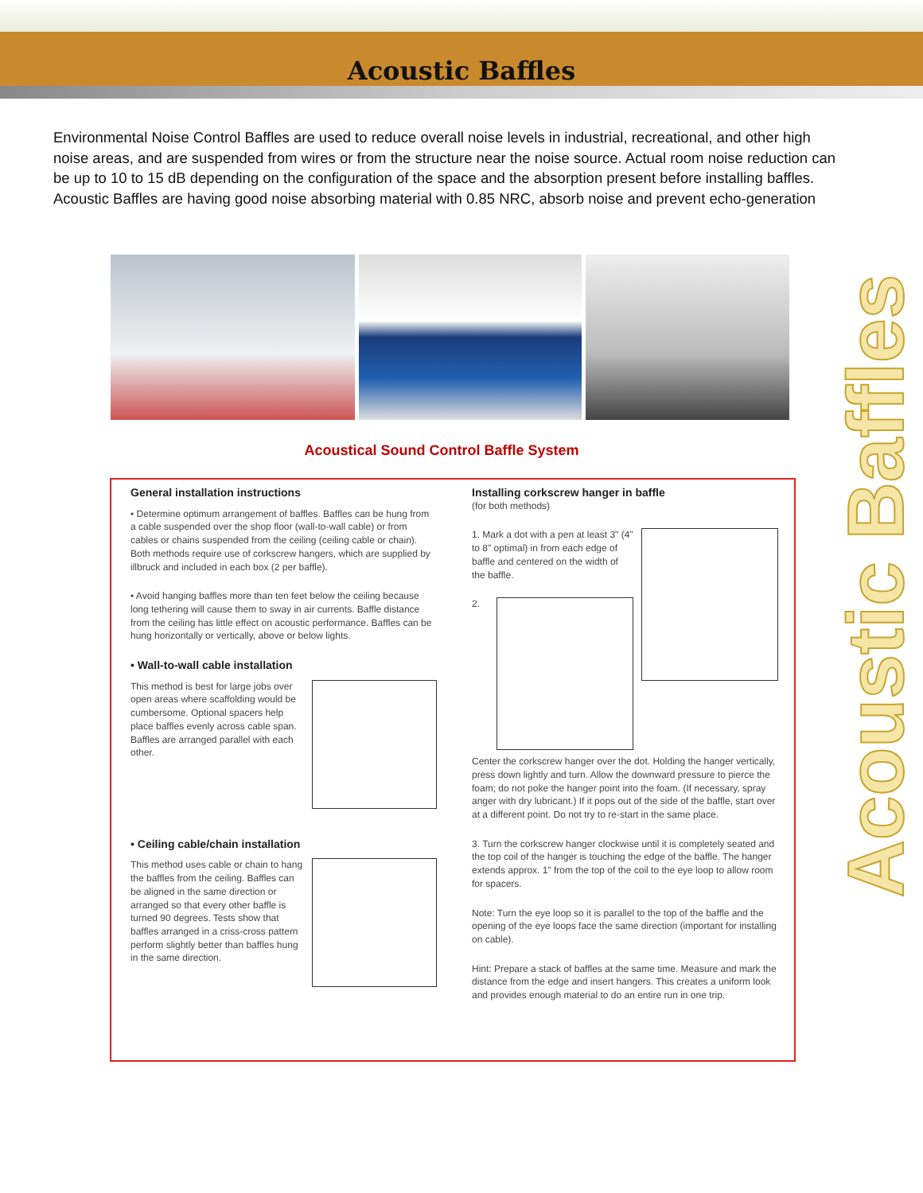Acoustic Baffles
Environmental Noise Control Baffles are used to reduce overall noise levels in industrial, recreational, and other high noise areas, and are suspended from wires or from the structure near the noise source. Actual room noise reduction can be up to 10 to 15 dB depending on the configuration of the space and the absorption present before installing baffles. Acoustic Baffles are having good noise absorbing material with 0.85 NRC, absorb noise and prevent echo-generation
Acoustical Sound Control Baffle System
General installation instructions
• Determine optimum arrangement of baffles. Baffles can be hung from a cable suspended over the shop floor (wall-to-wall cable) or from cables or chains suspended from the ceiling (ceiling cable or chain). Both methods require use of corkscrew hangers, which are supplied by illbruck and included in each box (2 per baffle).
• Avoid hanging baffles more than ten feet below the ceiling because long tethering will cause them to sway in air currents. Baffle distance from the ceiling has little effect on acoustic performance. Baffles can be hung horizontally or vertically, above or below lights.
• Wall-to-wall cable installation
This method is best for large jobs over open areas where scaffolding would be cumbersome. Optional spacers help place baffles evenly across cable span. Baffles are arranged parallel with each other.
• Ceiling cable/chain installation
This method uses cable or chain to hang the baffles from the ceiling. Baffles can be aligned in the same direction or arranged so that every other baffle is turned 90 degrees. Tests show that baffles arranged in a criss-cross pattern perform slightly better than baffles hung in the same direction.
Installing corkscrew hanger in baffle
(for both methods)
1. Mark a dot with a pen at least 3" (4" to 8" optimal) in from each edge of baffle and centered on the width of the baffle.
2. Center the corkscrew hanger over the dot. Holding the hanger vertically, press down lightly and turn. Allow the downward pressure to pierce the foam; do not poke the hanger point into the foam. (If necessary, spray anger with dry lubricant.) If it pops out of the side of the baffle, start over at a different point. Do not try to re-start in the same place.
3. Turn the corkscrew hanger clockwise until it is completely seated and the top coil of the hanger is touching the edge of the baffle. The hanger extends approx. 1" from the top of the coil to the eye loop to allow room for spacers.
Note: Turn the eye loop so it is parallel to the top of the baffle and the opening of the eye loops face the same direction (important for installing on cable).
Hint: Prepare a stack of baffles at the same time. Measure and mark the distance from the edge and insert hangers. This creates a uniform look and provides enough material to do an entire run in one trip.
Acoustic Baffles